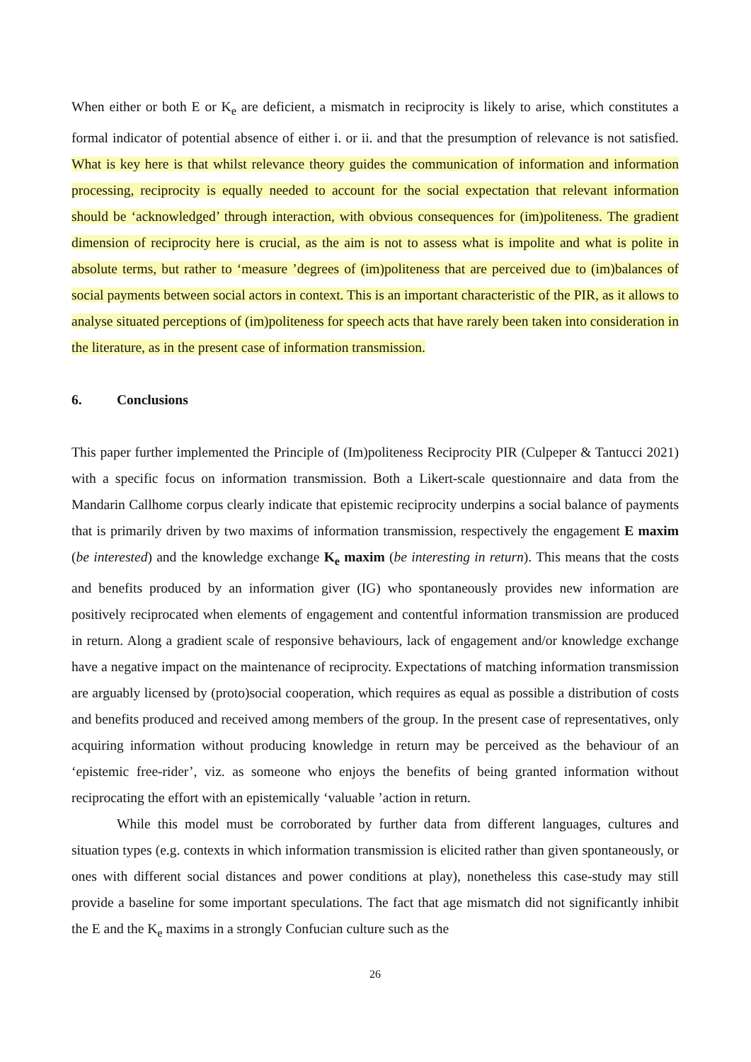When either or both E or K<sub>e</sub> are deficient, a mismatch in reciprocity is likely to arise, which constitutes a formal indicator of potential absence of either i. or ii. and that the presumption of relevance is not satisfied. What is key here is that whilst relevance theory guides the communication of information and information processing, reciprocity is equally needed to account for the social expectation that relevant information should be ‘acknowledged’ through interaction, with obvious consequences for (im)politeness. The gradient dimension of reciprocity here is crucial, as the aim is not to assess what is impolite and what is polite in absolute terms, but rather to ‘measure ’degrees of (im)politeness that are perceived due to (im)balances of social payments between social actors in context. This is an important characteristic of the PIR, as it allows to analyse situated perceptions of (im)politeness for speech acts that have rarely been taken into consideration in the literature, as in the present case of information transmission.
6. Conclusions
This paper further implemented the Principle of (Im)politeness Reciprocity PIR (Culpeper & Tantucci 2021) with a specific focus on information transmission. Both a Likert-scale questionnaire and data from the Mandarin Callhome corpus clearly indicate that epistemic reciprocity underpins a social balance of payments that is primarily driven by two maxims of information transmission, respectively the engagement E maxim (be interested) and the knowledge exchange K<sub>e</sub> maxim (be interesting in return). This means that the costs and benefits produced by an information giver (IG) who spontaneously provides new information are positively reciprocated when elements of engagement and contentful information transmission are produced in return. Along a gradient scale of responsive behaviours, lack of engagement and/or knowledge exchange have a negative impact on the maintenance of reciprocity. Expectations of matching information transmission are arguably licensed by (proto)social cooperation, which requires as equal as possible a distribution of costs and benefits produced and received among members of the group. In the present case of representatives, only acquiring information without producing knowledge in return may be perceived as the behaviour of an ‘epistemic free-rider’, viz. as someone who enjoys the benefits of being granted information without reciprocating the effort with an epistemically ‘valuable ’action in return.
While this model must be corroborated by further data from different languages, cultures and situation types (e.g. contexts in which information transmission is elicited rather than given spontaneously, or ones with different social distances and power conditions at play), nonetheless this case-study may still provide a baseline for some important speculations. The fact that age mismatch did not significantly inhibit the E and the K<sub>e</sub> maxims in a strongly Confucian culture such as the
26